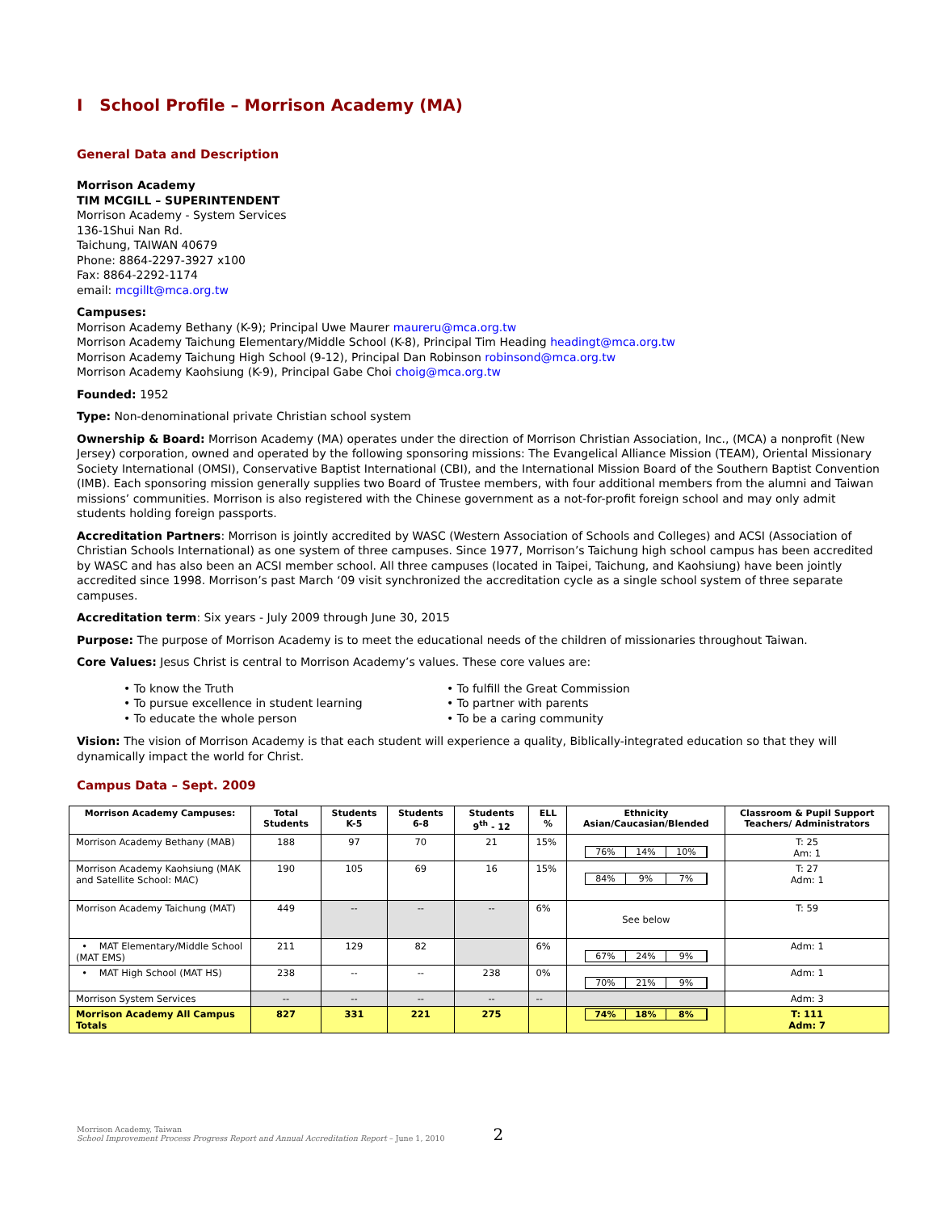I School Profile – Morrison Academy (MA)
General Data and Description
Morrison Academy
TIM MCGILL – SUPERINTENDENT
Morrison Academy - System Services
136-1Shui Nan Rd.
Taichung, TAIWAN 40679
Phone: 8864-2297-3927 x100
Fax: 8864-2292-1174
email: mcgillt@mca.org.tw
Campuses:
Morrison Academy Bethany (K-9); Principal Uwe Maurer maureru@mca.org.tw
Morrison Academy Taichung Elementary/Middle School (K-8), Principal Tim Heading headingt@mca.org.tw
Morrison Academy Taichung High School (9-12), Principal Dan Robinson robinsond@mca.org.tw
Morrison Academy Kaohsiung (K-9), Principal Gabe Choi choig@mca.org.tw
Founded: 1952
Type: Non-denominational private Christian school system
Ownership & Board: Morrison Academy (MA) operates under the direction of Morrison Christian Association, Inc., (MCA) a nonprofit (New Jersey) corporation, owned and operated by the following sponsoring missions: The Evangelical Alliance Mission (TEAM), Oriental Missionary Society International (OMSI), Conservative Baptist International (CBI), and the International Mission Board of the Southern Baptist Convention (IMB). Each sponsoring mission generally supplies two Board of Trustee members, with four additional members from the alumni and Taiwan missions’ communities. Morrison is also registered with the Chinese government as a not-for-profit foreign school and may only admit students holding foreign passports.
Accreditation Partners: Morrison is jointly accredited by WASC (Western Association of Schools and Colleges) and ACSI (Association of Christian Schools International) as one system of three campuses. Since 1977, Morrison’s Taichung high school campus has been accredited by WASC and has also been an ACSI member school. All three campuses (located in Taipei, Taichung, and Kaohsiung) have been jointly accredited since 1998. Morrison’s past March ‘09 visit synchronized the accreditation cycle as a single school system of three separate campuses.
Accreditation term: Six years - July 2009 through June 30, 2015
Purpose: The purpose of Morrison Academy is to meet the educational needs of the children of missionaries throughout Taiwan.
Core Values: Jesus Christ is central to Morrison Academy’s values. These core values are:
• To know the Truth
• To pursue excellence in student learning
• To educate the whole person
• To fulfill the Great Commission
• To partner with parents
• To be a caring community
Vision: The vision of Morrison Academy is that each student will experience a quality, Biblically-integrated education so that they will dynamically impact the world for Christ.
Campus Data – Sept. 2009
| Morrison Academy Campuses: | Total Students | Students K-5 | Students 6-8 | Students 9<sup>th</sup> - 12 | ELL % | Ethnicity Asian/Caucasian/Blended | Classroom & Pupil Support Teachers/ Administrators |
| --- | --- | --- | --- | --- | --- | --- | --- |
| Morrison Academy Bethany (MAB) | 188 | 97 | 70 | 21 | 15% | 76% 14% 10% | T: 25 Am: 1 |
| Morrison Academy Kaohsiung (MAK and Satellite School: MAC) | 190 | 105 | 69 | 16 | 15% | 84% 9% 7% | T: 27 Adm: 1 |
| Morrison Academy Taichung (MAT) | 449 | -- | -- | -- | 6% | See below | T: 59 |
| • MAT Elementary/Middle School (MAT EMS) | 211 | 129 | 82 | | 6% | 67% 24% 9% | Adm: 1 |
| • MAT High School (MAT HS) | 238 | -- | -- | 238 | 0% | 70% 21% 9% | Adm: 1 |
| Morrison System Services | -- | -- | -- | -- | -- | | Adm: 3 |
| Morrison Academy All Campus Totals | 827 | 331 | 221 | 275 | | 74% 18% 8% | T: 111 Adm: 7 |
Morrison Academy, Taiwan
School Improvement Process Progress Report and Annual Accreditation Report – June 1, 2010
2